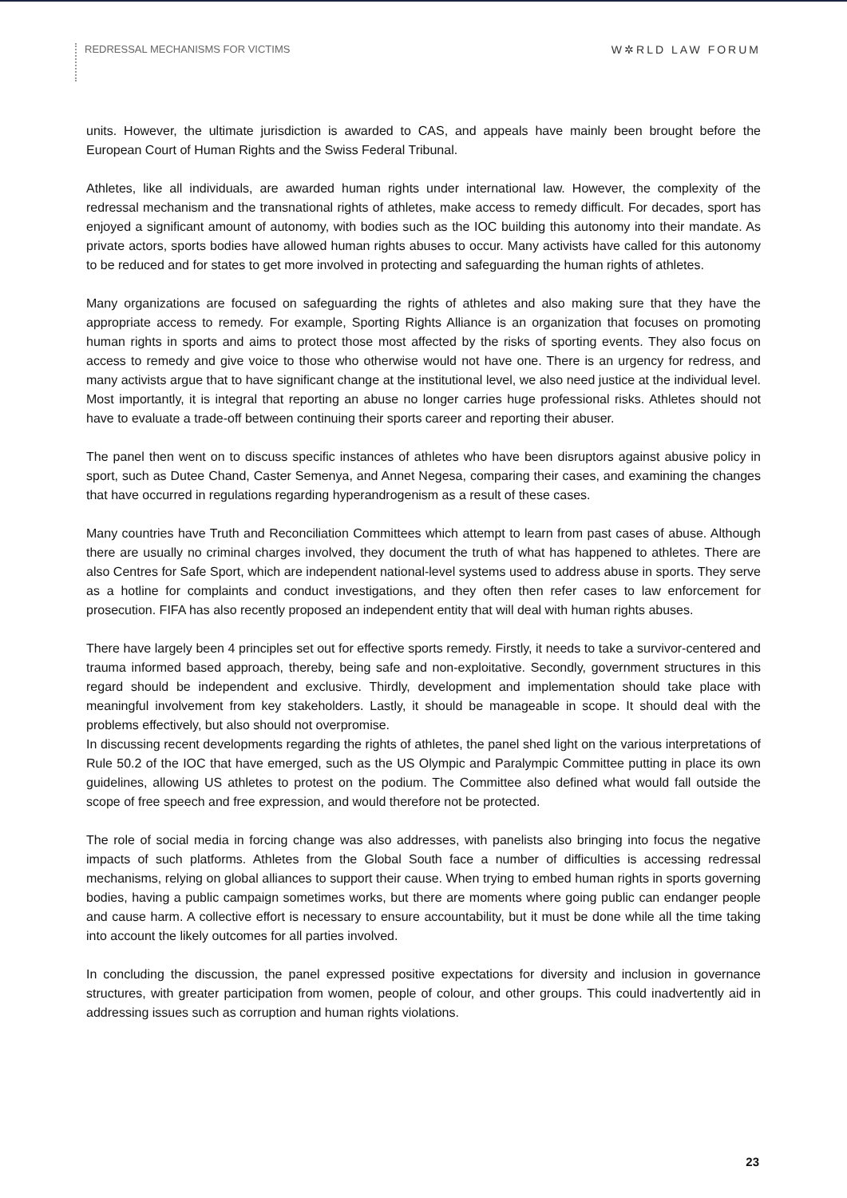REDRESSAL MECHANISMS FOR VICTIMS
W✲RLD LAW FORUM
units. However, the ultimate jurisdiction is awarded to CAS, and appeals have mainly been brought before the European Court of Human Rights and the Swiss Federal Tribunal.
Athletes, like all individuals, are awarded human rights under international law. However, the complexity of the redressal mechanism and the transnational rights of athletes, make access to remedy difficult. For decades, sport has enjoyed a significant amount of autonomy, with bodies such as the IOC building this autonomy into their mandate. As private actors, sports bodies have allowed human rights abuses to occur. Many activists have called for this autonomy to be reduced and for states to get more involved in protecting and safeguarding the human rights of athletes.
Many organizations are focused on safeguarding the rights of athletes and also making sure that they have the appropriate access to remedy. For example, Sporting Rights Alliance is an organization that focuses on promoting human rights in sports and aims to protect those most affected by the risks of sporting events. They also focus on access to remedy and give voice to those who otherwise would not have one. There is an urgency for redress, and many activists argue that to have significant change at the institutional level, we also need justice at the individual level. Most importantly, it is integral that reporting an abuse no longer carries huge professional risks. Athletes should not have to evaluate a trade-off between continuing their sports career and reporting their abuser.
The panel then went on to discuss specific instances of athletes who have been disruptors against abusive policy in sport, such as Dutee Chand, Caster Semenya, and Annet Negesa, comparing their cases, and examining the changes that have occurred in regulations regarding hyperandrogenism as a result of these cases.
Many countries have Truth and Reconciliation Committees which attempt to learn from past cases of abuse. Although there are usually no criminal charges involved, they document the truth of what has happened to athletes. There are also Centres for Safe Sport, which are independent national-level systems used to address abuse in sports. They serve as a hotline for complaints and conduct investigations, and they often then refer cases to law enforcement for prosecution. FIFA has also recently proposed an independent entity that will deal with human rights abuses.
There have largely been 4 principles set out for effective sports remedy. Firstly, it needs to take a survivor-centered and trauma informed based approach, thereby, being safe and non-exploitative. Secondly, government structures in this regard should be independent and exclusive. Thirdly, development and implementation should take place with meaningful involvement from key stakeholders. Lastly, it should be manageable in scope. It should deal with the problems effectively, but also should not overpromise.
In discussing recent developments regarding the rights of athletes, the panel shed light on the various interpretations of Rule 50.2 of the IOC that have emerged, such as the US Olympic and Paralympic Committee putting in place its own guidelines, allowing US athletes to protest on the podium. The Committee also defined what would fall outside the scope of free speech and free expression, and would therefore not be protected.
The role of social media in forcing change was also addresses, with panelists also bringing into focus the negative impacts of such platforms. Athletes from the Global South face a number of difficulties is accessing redressal mechanisms, relying on global alliances to support their cause. When trying to embed human rights in sports governing bodies, having a public campaign sometimes works, but there are moments where going public can endanger people and cause harm. A collective effort is necessary to ensure accountability, but it must be done while all the time taking into account the likely outcomes for all parties involved.
In concluding the discussion, the panel expressed positive expectations for diversity and inclusion in governance structures, with greater participation from women, people of colour, and other groups. This could inadvertently aid in addressing issues such as corruption and human rights violations.
23